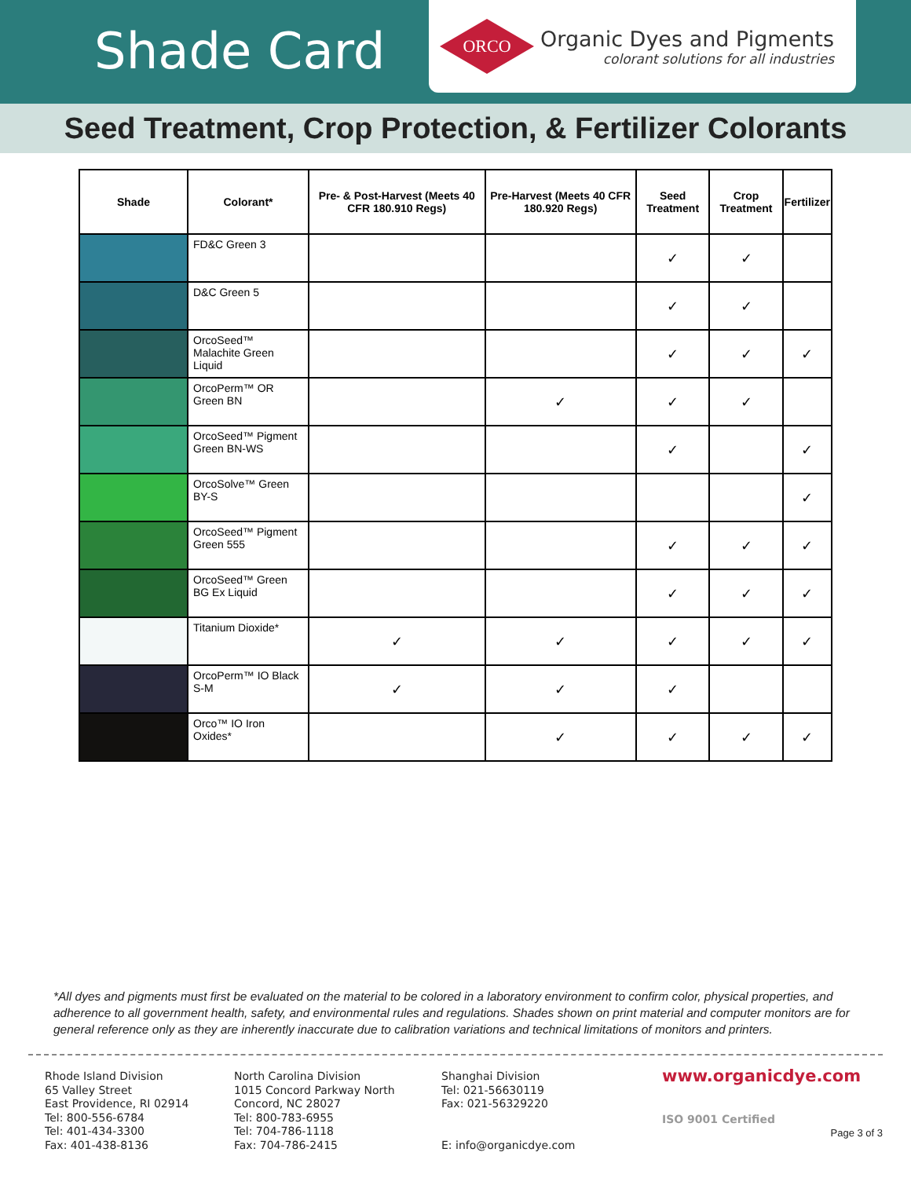Shade Card
ORCO
Organic Dyes and Pigments
colorant solutions for all industries
Seed Treatment, Crop Protection, & Fertilizer Colorants
| Shade | Colorant* | Pre- & Post-Harvest (Meets 40 CFR 180.910 Regs) | Pre-Harvest (Meets 40 CFR 180.920 Regs) | Seed Treatment | Crop Treatment | Fertilizer |
| --- | --- | --- | --- | --- | --- | --- |
| | FD&C Green 3 | | | ✓ | ✓ | |
| | D&C Green 5 | | | ✓ | ✓ | |
| | OrcoSeed™ Malachite Green Liquid | | | ✓ | ✓ | ✓ |
| | OrcoPerm™ OR Green BN | | ✓ | ✓ | ✓ | |
| | OrcoSeed™ Pigment Green BN-WS | | | ✓ | | ✓ |
| | OrcoSolve™ Green BY-S | | | | | ✓ |
| | OrcoSeed™ Pigment Green 555 | | | ✓ | ✓ | ✓ |
| | OrcoSeed™ Green BG Ex Liquid | | | ✓ | ✓ | ✓ |
| | Titanium Dioxide* | ✓ | ✓ | ✓ | ✓ | ✓ |
| | OrcoPerm™ IO Black S-M | ✓ | ✓ | ✓ | | |
| | Orco™ IO Iron Oxides* | | ✓ | ✓ | ✓ | ✓ |
*All dyes and pigments must first be evaluated on the material to be colored in a laboratory environment to confirm color, physical properties, and adherence to all government health, safety, and environmental rules and regulations. Shades shown on print material and computer monitors are for general reference only as they are inherently inaccurate due to calibration variations and technical limitations of monitors and printers.
Rhode Island Division
65 Valley Street
East Providence, RI 02914
Tel: 800-556-6784
Tel: 401-434-3300
Fax: 401-438-8136
North Carolina Division
1015 Concord Parkway North
Concord, NC 28027
Tel: 800-783-6955
Tel: 704-786-1118
Fax: 704-786-2415
Shanghai Division
Tel: 021-56630119
Fax: 021-56329220
E: info@organicdye.com
www.organicdye.com
ISO 9001 Certified
Page 3 of 3